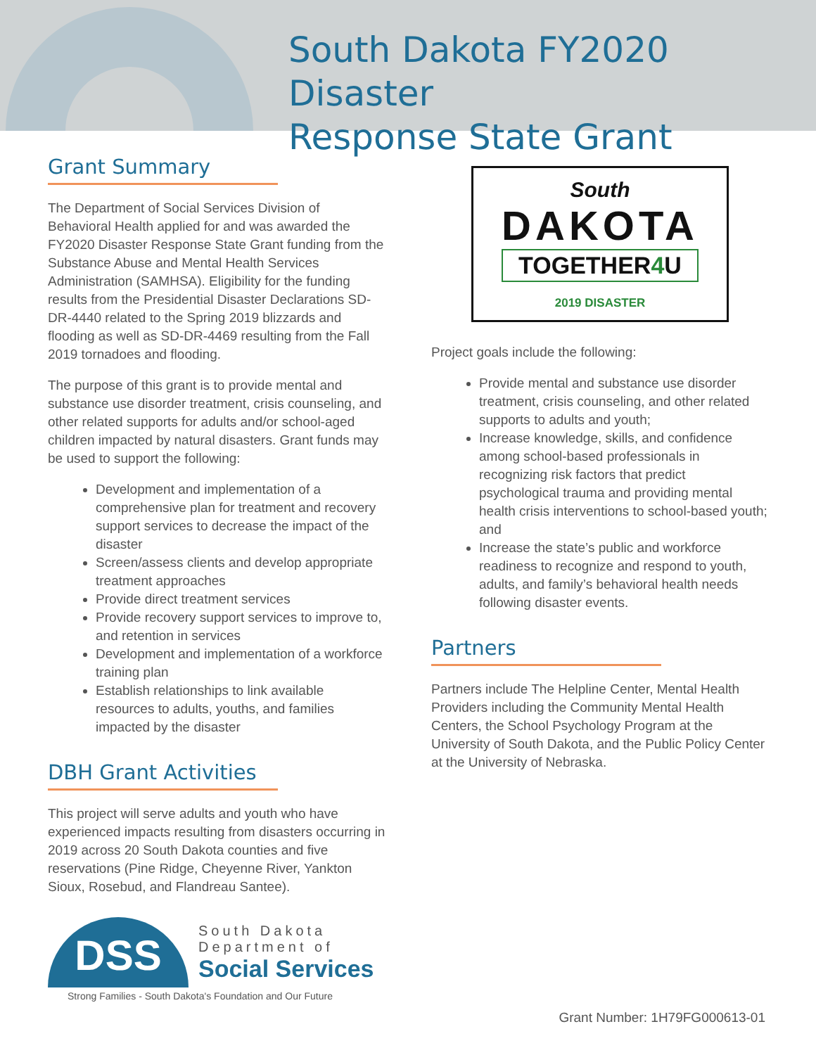South Dakota FY2020 Disaster
Response State Grant
Grant Summary
The Department of Social Services Division of Behavioral Health applied for and was awarded the FY2020 Disaster Response State Grant funding from the Substance Abuse and Mental Health Services Administration (SAMHSA). Eligibility for the funding results from the Presidential Disaster Declarations SD-DR-4440 related to the Spring 2019 blizzards and flooding as well as SD-DR-4469 resulting from the Fall 2019 tornadoes and flooding.
The purpose of this grant is to provide mental and substance use disorder treatment, crisis counseling, and other related supports for adults and/or school-aged children impacted by natural disasters. Grant funds may be used to support the following:
Development and implementation of a comprehensive plan for treatment and recovery support services to decrease the impact of the disaster
Screen/assess clients and develop appropriate treatment approaches
Provide direct treatment services
Provide recovery support services to improve to, and retention in services
Development and implementation of a workforce training plan
Establish relationships to link available resources to adults, youths, and families impacted by the disaster
DBH Grant Activities
This project will serve adults and youth who have experienced impacts resulting from disasters occurring in 2019 across 20 South Dakota counties and five reservations (Pine Ridge, Cheyenne River, Yankton Sioux, Rosebud, and Flandreau Santee).
DSS
South Dakota
Department of
Social Services
Strong Families - South Dakota's Foundation and Our Future
South
DAKOTA
TOGETHER4 U
2019 DISASTER
Project goals include the following:
Provide mental and substance use disorder treatment, crisis counseling, and other related supports to adults and youth;
Increase knowledge, skills, and confidence among school-based professionals in recognizing risk factors that predict psychological trauma and providing mental health crisis interventions to school-based youth; and
Increase the state’s public and workforce readiness to recognize and respond to youth, adults, and family’s behavioral health needs following disaster events.
Partners
Partners include The Helpline Center, Mental Health Providers including the Community Mental Health Centers, the School Psychology Program at the University of South Dakota, and the Public Policy Center at the University of Nebraska.
Grant Number: 1H79FG000613-01